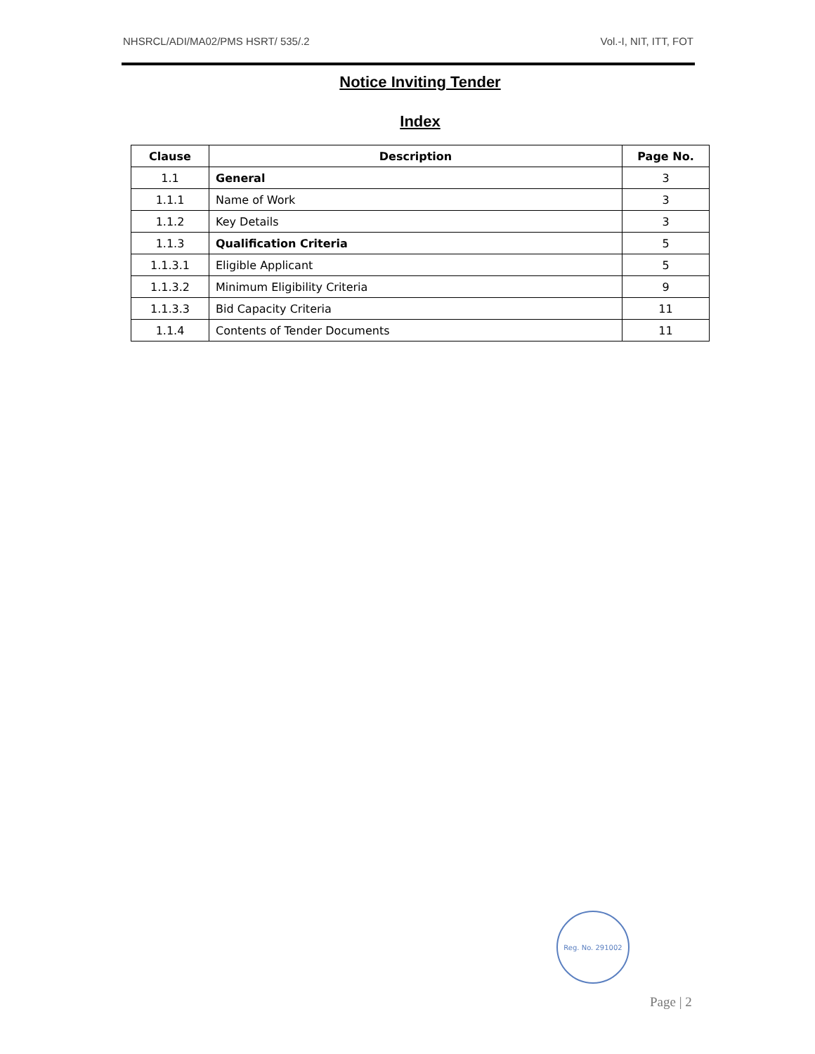NHSRCL/ADI/MA02/PMS HSRT/ 535/.2 Vol.-I, NIT, ITT, FOT
Notice Inviting Tender
Index
| Clause | Description | Page No. |
| --- | --- | --- |
| 1.1 | General | 3 |
| 1.1.1 | Name of Work | 3 |
| 1.1.2 | Key Details | 3 |
| 1.1.3 | Qualification Criteria | 5 |
| 1.1.3.1 | Eligible Applicant | 5 |
| 1.1.3.2 | Minimum Eligibility Criteria | 9 |
| 1.1.3.3 | Bid Capacity Criteria | 11 |
| 1.1.4 | Contents of Tender Documents | 11 |
Reg. No. 291002
Page | 2